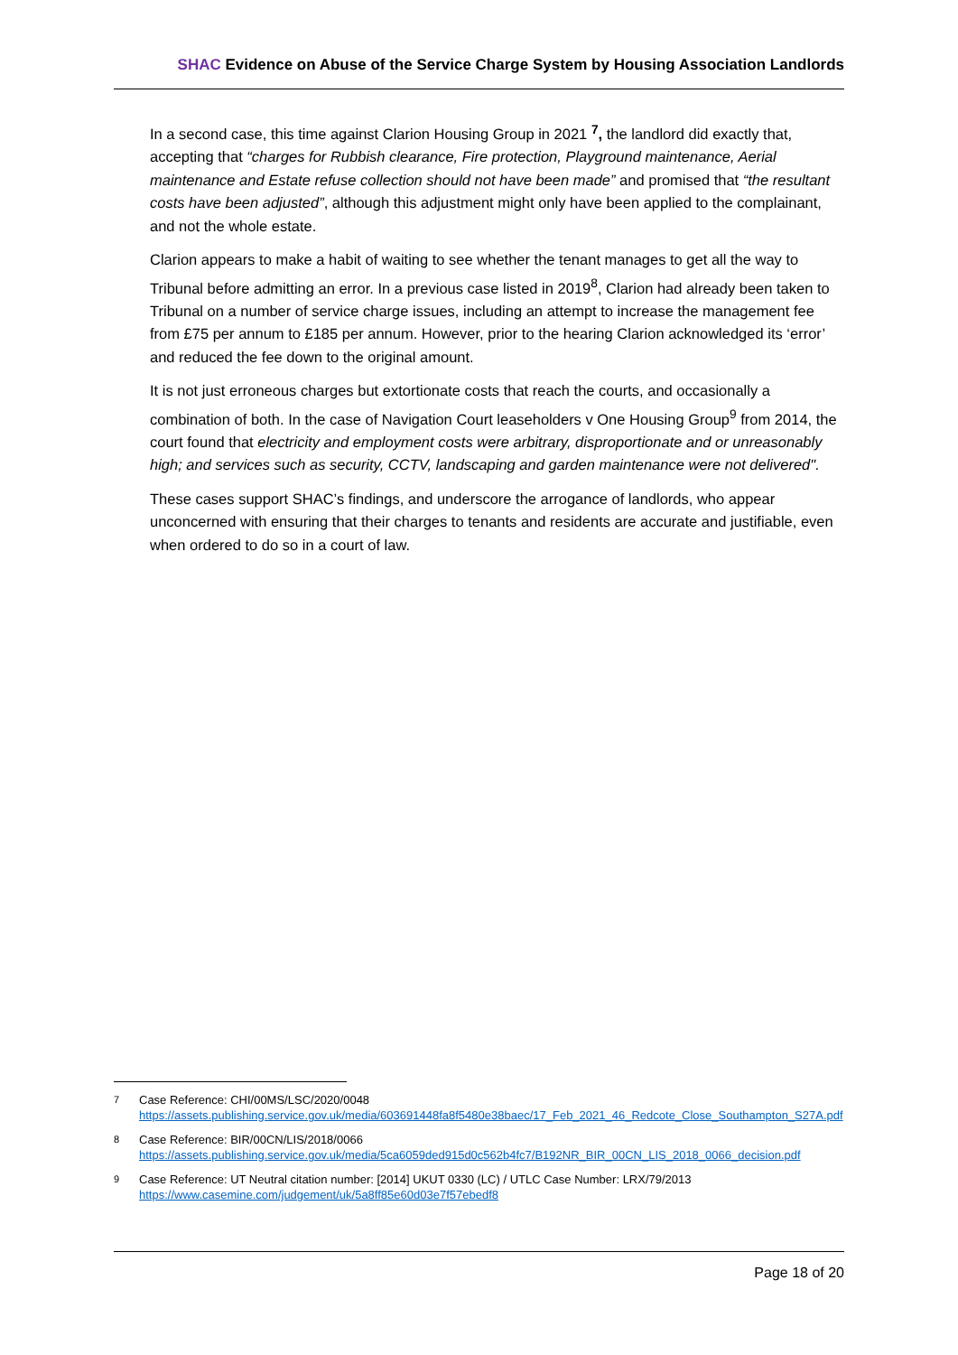SHAC Evidence on Abuse of the Service Charge System by Housing Association Landlords
In a second case, this time against Clarion Housing Group in 2021 <sup>7</sup>, the landlord did exactly that, accepting that “charges for Rubbish clearance, Fire protection, Playground maintenance, Aerial maintenance and Estate refuse collection should not have been made” and promised that “the resultant costs have been adjusted”, although this adjustment might only have been applied to the complainant, and not the whole estate.
Clarion appears to make a habit of waiting to see whether the tenant manages to get all the way to Tribunal before admitting an error. In a previous case listed in 2019<sup>8</sup>, Clarion had already been taken to Tribunal on a number of service charge issues, including an attempt to increase the management fee from £75 per annum to £185 per annum. However, prior to the hearing Clarion acknowledged its ‘error’ and reduced the fee down to the original amount.
It is not just erroneous charges but extortionate costs that reach the courts, and occasionally a combination of both. In the case of Navigation Court leaseholders v One Housing Group<sup>9</sup> from 2014, the court found that electricity and employment costs were arbitrary, disproportionate and or unreasonably high; and services such as security, CCTV, landscaping and garden maintenance were not delivered".
These cases support SHAC’s findings, and underscore the arrogance of landlords, who appear unconcerned with ensuring that their charges to tenants and residents are accurate and justifiable, even when ordered to do so in a court of law.
7
Case Reference: CHI/00MS/LSC/2020/0048
https://assets.publishing.service.gov.uk/media/603691448fa8f5480e38baec/17_Feb_2021_46_Redcote_Close_Southampton_S27A.pdf
8
Case Reference: BIR/00CN/LIS/2018/0066
https://assets.publishing.service.gov.uk/media/5ca6059ded915d0c562b4fc7/B192NR_BIR_00CN_LIS_2018_0066_decision.pdf
9
Case Reference: UT Neutral citation number: [2014] UKUT 0330 (LC) / UTLC Case Number: LRX/79/2013
https://www.casemine.com/judgement/uk/5a8ff85e60d03e7f57ebedf8
Page 18 of 20